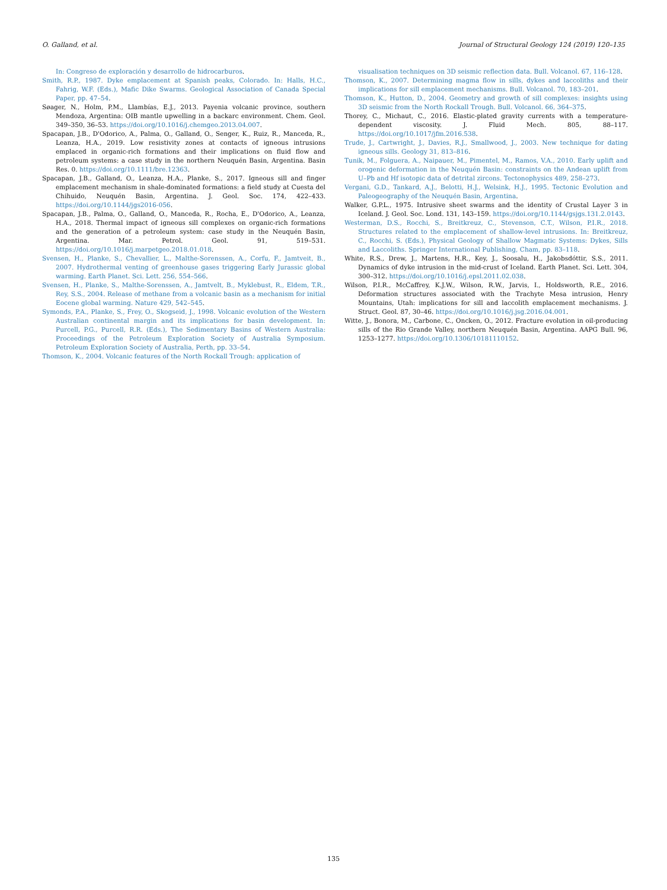O. Galland, et al. Journal of Structural Geology 124 (2019) 120–135
In: Congreso de exploración y desarrollo de hidrocarburos.
Smith, R.P., 1987. Dyke emplacement at Spanish peaks, Colorado. In: Halls, H.C., Fahrig, W.F. (Eds.), Mafic Dike Swarms. Geological Association of Canada Special Paper, pp. 47–54.
Søager, N., Holm, P.M., Llambías, E.J., 2013. Payenia volcanic province, southern Mendoza, Argentina: OIB mantle upwelling in a backarc environment. Chem. Geol. 349–350, 36–53. https://doi.org/10.1016/j.chemgeo.2013.04.007.
Spacapan, J.B., D'Odorico, A., Palma, O., Galland, O., Senger, K., Ruiz, R., Manceda, R., Leanza, H.A., 2019. Low resistivity zones at contacts of igneous intrusions emplaced in organic-rich formations and their implications on fluid flow and petroleum systems: a case study in the northern Neuquén Basin, Argentina. Basin Res. 0. https://doi.org/10.1111/bre.12363.
Spacapan, J.B., Galland, O., Leanza, H.A., Planke, S., 2017. Igneous sill and finger emplacement mechanism in shale-dominated formations: a field study at Cuesta del Chihuido, Neuquén Basin, Argentina. J. Geol. Soc. 174, 422–433. https://doi.org/10.1144/jgs2016-056.
Spacapan, J.B., Palma, O., Galland, O., Manceda, R., Rocha, E., D'Odorico, A., Leanza, H.A., 2018. Thermal impact of igneous sill complexes on organic-rich formations and the generation of a petroleum system: case study in the Neuquén Basin, Argentina. Mar. Petrol. Geol. 91, 519–531. https://doi.org/10.1016/j.marpetgeo.2018.01.018.
Svensen, H., Planke, S., Chevallier, L., Malthe-Sorenssen, A., Corfu, F., Jamtveit, B., 2007. Hydrothermal venting of greenhouse gases triggering Early Jurassic global warming. Earth Planet. Sci. Lett. 256, 554–566.
Svensen, H., Planke, S., Malthe-Sorenssen, A., Jamtvelt, B., Myklebust, R., Eldem, T.R., Rey, S.S., 2004. Release of methane from a volcanic basin as a mechanism for initial Eocene global warming. Nature 429, 542–545.
Symonds, P.A., Planke, S., Frey, O., Skogseid, J., 1998. Volcanic evolution of the Western Australian continental margin and its implications for basin development. In: Purcell, P.G., Purcell, R.R. (Eds.), The Sedimentary Basins of Western Australia: Proceedings of the Petroleum Exploration Society of Australia Symposium. Petroleum Exploration Society of Australia, Perth, pp. 33–54.
Thomson, K., 2004. Volcanic features of the North Rockall Trough: application of
visualisation techniques on 3D seismic reflection data. Bull. Volcanol. 67, 116–128.
Thomson, K., 2007. Determining magma flow in sills, dykes and laccoliths and their implications for sill emplacement mechanisms. Bull. Volcanol. 70, 183–201.
Thomson, K., Hutton, D., 2004. Geometry and growth of sill complexes: insights using 3D seismic from the North Rockall Trough. Bull. Volcanol. 66, 364–375.
Thorey, C., Michaut, C., 2016. Elastic-plated gravity currents with a temperature-dependent viscosity. J. Fluid Mech. 805, 88–117. https://doi.org/10.1017/jfm.2016.538.
Trude, J., Cartwright, J., Davies, R.J., Smallwood, J., 2003. New technique for dating igneous sills. Geology 31, 813–816.
Tunik, M., Folguera, A., Naipauer, M., Pimentel, M., Ramos, V.A., 2010. Early uplift and orogenic deformation in the Neuquén Basin: constraints on the Andean uplift from U–Pb and Hf isotopic data of detrital zircons. Tectonophysics 489, 258–273.
Vergani, G.D., Tankard, A.J., Belotti, H.J., Welsink, H.J., 1995. Tectonic Evolution and Paleogeography of the Neuquén Basin, Argentina.
Walker, G.P.L., 1975. Intrusive sheet swarms and the identity of Crustal Layer 3 in Iceland. J. Geol. Soc. Lond. 131, 143–159. https://doi.org/10.1144/gsjgs.131.2.0143.
Westerman, D.S., Rocchi, S., Breitkreuz, C., Stevenson, C.T., Wilson, P.I.R., 2018. Structures related to the emplacement of shallow-level intrusions. In: Breitkreuz, C., Rocchi, S. (Eds.), Physical Geology of Shallow Magmatic Systems: Dykes, Sills and Laccoliths. Springer International Publishing, Cham, pp. 83–118.
White, R.S., Drew, J., Martens, H.R., Key, J., Soosalu, H., Jakobsdóttir, S.S., 2011. Dynamics of dyke intrusion in the mid-crust of Iceland. Earth Planet. Sci. Lett. 304, 300–312. https://doi.org/10.1016/j.epsl.2011.02.038.
Wilson, P.I.R., McCaffrey, K.J.W., Wilson, R.W., Jarvis, I., Holdsworth, R.E., 2016. Deformation structures associated with the Trachyte Mesa intrusion, Henry Mountains, Utah: implications for sill and laccolith emplacement mechanisms. J. Struct. Geol. 87, 30–46. https://doi.org/10.1016/j.jsg.2016.04.001.
Witte, J., Bonora, M., Carbone, C., Oncken, O., 2012. Fracture evolution in oil-producing sills of the Rio Grande Valley, northern Neuquén Basin, Argentina. AAPG Bull. 96, 1253–1277. https://doi.org/10.1306/10181110152.
135